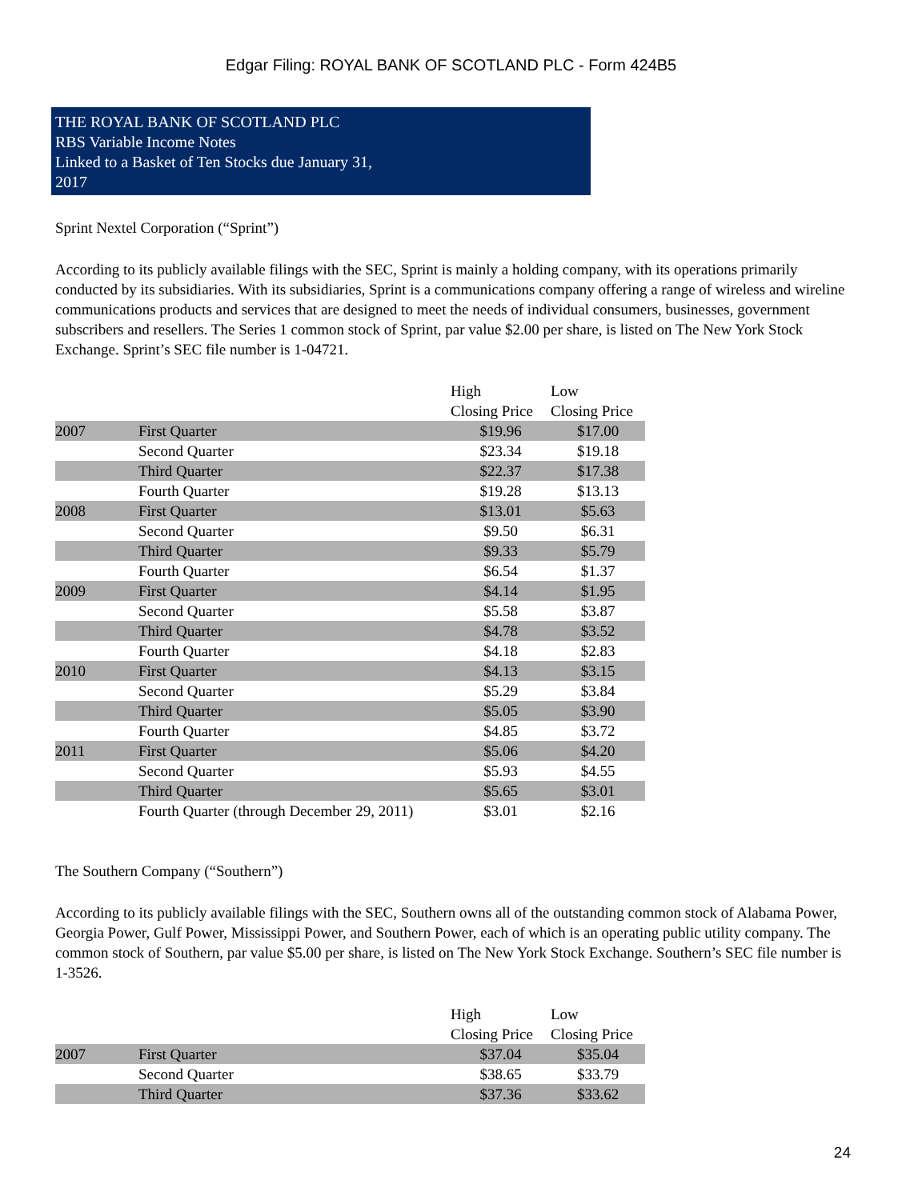Edgar Filing: ROYAL BANK OF SCOTLAND PLC - Form 424B5
THE ROYAL BANK OF SCOTLAND PLC
RBS Variable Income Notes
Linked to a Basket of Ten Stocks due January 31, 2017
Sprint Nextel Corporation (“Sprint”)
According to its publicly available filings with the SEC, Sprint is mainly a holding company, with its operations primarily conducted by its subsidiaries. With its subsidiaries, Sprint is a communications company offering a range of wireless and wireline communications products and services that are designed to meet the needs of individual consumers, businesses, government subscribers and resellers. The Series 1 common stock of Sprint, par value $2.00 per share, is listed on The New York Stock Exchange. Sprint’s SEC file number is 1-04721.
| | | High Closing Price | Low Closing Price |
| --- | --- | --- | --- |
| 2007 | First Quarter | $19.96 | $17.00 |
| | Second Quarter | $23.34 | $19.18 |
| | Third Quarter | $22.37 | $17.38 |
| | Fourth Quarter | $19.28 | $13.13 |
| 2008 | First Quarter | $13.01 | $5.63 |
| | Second Quarter | $9.50 | $6.31 |
| | Third Quarter | $9.33 | $5.79 |
| | Fourth Quarter | $6.54 | $1.37 |
| 2009 | First Quarter | $4.14 | $1.95 |
| | Second Quarter | $5.58 | $3.87 |
| | Third Quarter | $4.78 | $3.52 |
| | Fourth Quarter | $4.18 | $2.83 |
| 2010 | First Quarter | $4.13 | $3.15 |
| | Second Quarter | $5.29 | $3.84 |
| | Third Quarter | $5.05 | $3.90 |
| | Fourth Quarter | $4.85 | $3.72 |
| 2011 | First Quarter | $5.06 | $4.20 |
| | Second Quarter | $5.93 | $4.55 |
| | Third Quarter | $5.65 | $3.01 |
| | Fourth Quarter (through December 29, 2011) | $3.01 | $2.16 |
The Southern Company (“Southern”)
According to its publicly available filings with the SEC, Southern owns all of the outstanding common stock of Alabama Power, Georgia Power, Gulf Power, Mississippi Power, and Southern Power, each of which is an operating public utility company. The common stock of Southern, par value $5.00 per share, is listed on The New York Stock Exchange. Southern’s SEC file number is 1-3526.
| | | High Closing Price | Low Closing Price |
| --- | --- | --- | --- |
| 2007 | First Quarter | $37.04 | $35.04 |
| | Second Quarter | $38.65 | $33.79 |
| | Third Quarter | $37.36 | $33.62 |
24